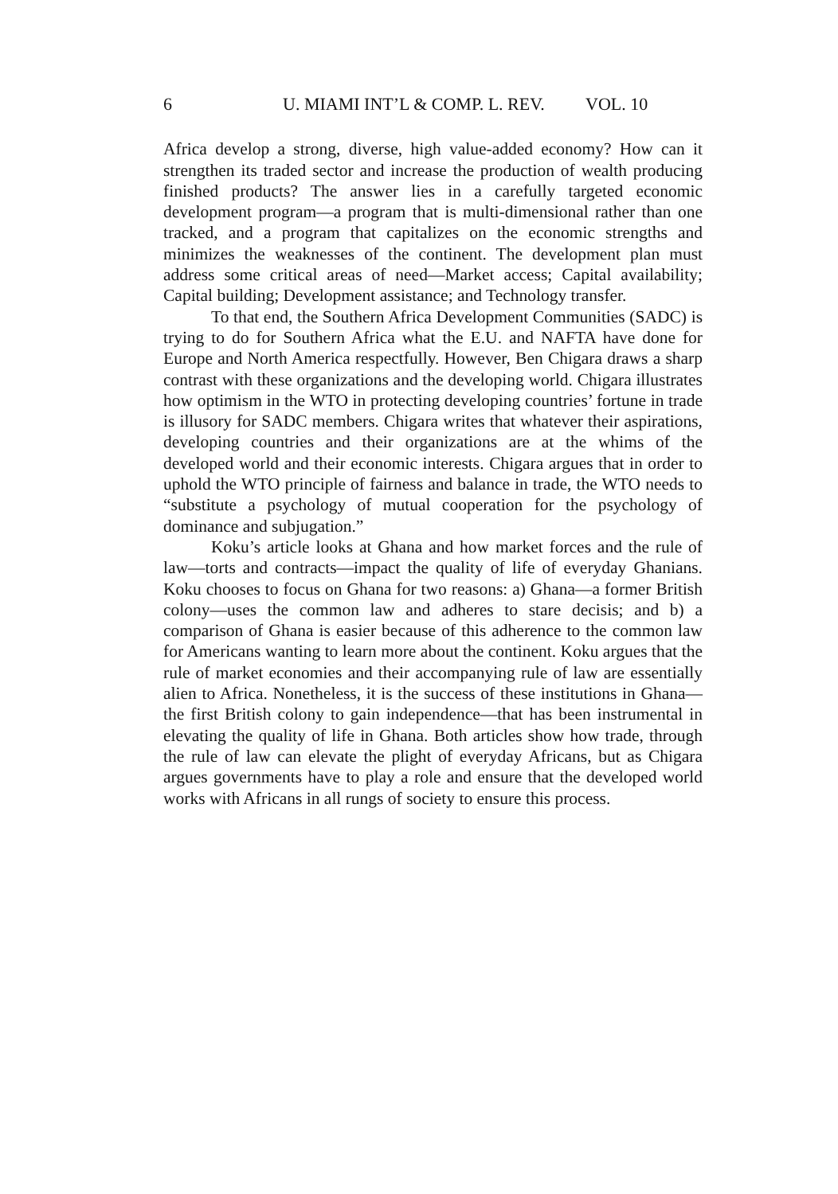6 U. MIAMI INT’L & COMP. L. REV. VOL. 10
Africa develop a strong, diverse, high value-added economy? How can it strengthen its traded sector and increase the production of wealth producing finished products? The answer lies in a carefully targeted economic development program—a program that is multi-dimensional rather than one tracked, and a program that capitalizes on the economic strengths and minimizes the weaknesses of the continent. The development plan must address some critical areas of need—Market access; Capital availability; Capital building; Development assistance; and Technology transfer.
To that end, the Southern Africa Development Communities (SADC) is trying to do for Southern Africa what the E.U. and NAFTA have done for Europe and North America respectfully. However, Ben Chigara draws a sharp contrast with these organizations and the developing world. Chigara illustrates how optimism in the WTO in protecting developing countries’ fortune in trade is illusory for SADC members. Chigara writes that whatever their aspirations, developing countries and their organizations are at the whims of the developed world and their economic interests. Chigara argues that in order to uphold the WTO principle of fairness and balance in trade, the WTO needs to “substitute a psychology of mutual cooperation for the psychology of dominance and subjugation.”
Koku’s article looks at Ghana and how market forces and the rule of law—torts and contracts—impact the quality of life of everyday Ghanians. Koku chooses to focus on Ghana for two reasons: a) Ghana—a former British colony—uses the common law and adheres to stare decisis; and b) a comparison of Ghana is easier because of this adherence to the common law for Americans wanting to learn more about the continent. Koku argues that the rule of market economies and their accompanying rule of law are essentially alien to Africa. Nonetheless, it is the success of these institutions in Ghana—the first British colony to gain independence—that has been instrumental in elevating the quality of life in Ghana. Both articles show how trade, through the rule of law can elevate the plight of everyday Africans, but as Chigara argues governments have to play a role and ensure that the developed world works with Africans in all rungs of society to ensure this process.